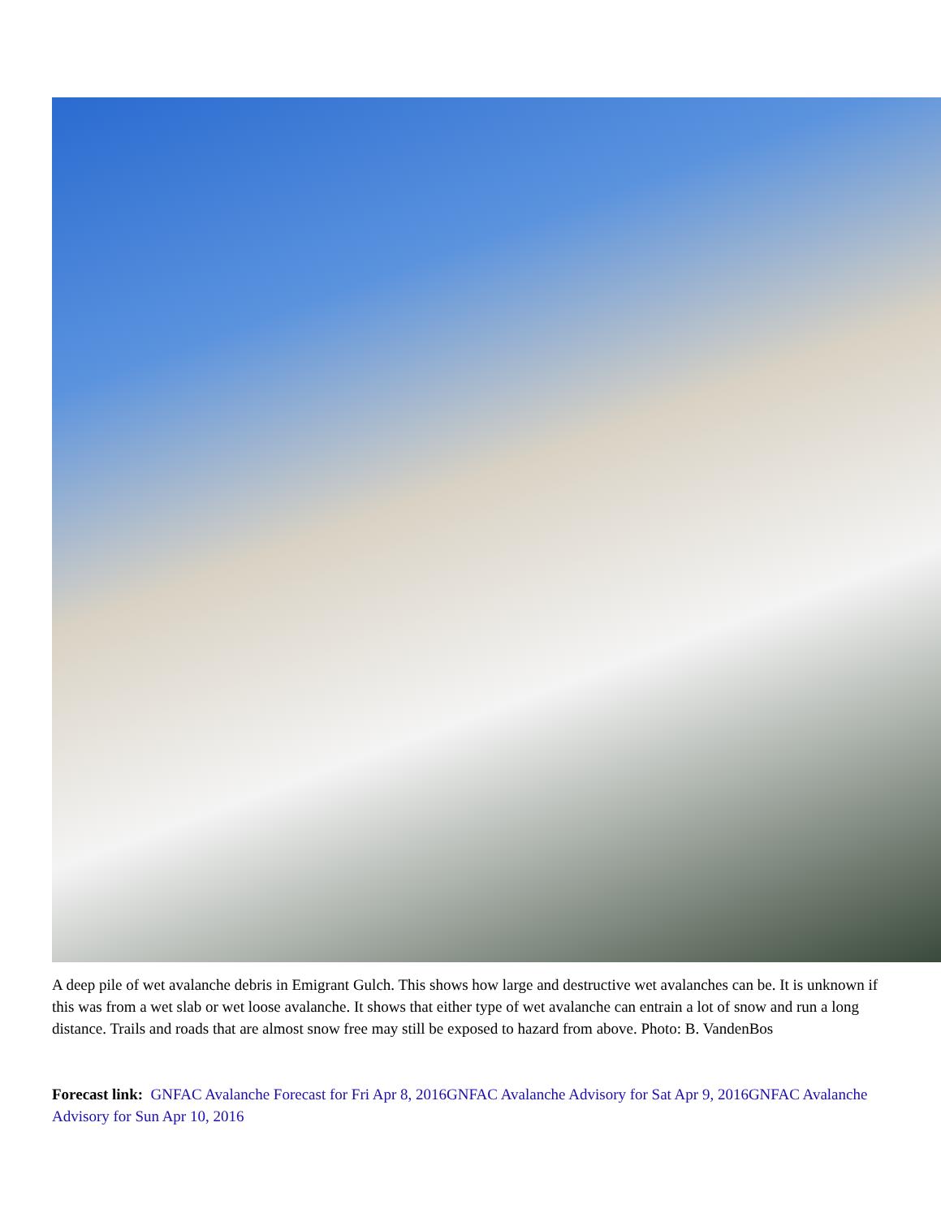A deep pile of wet avalanche debris in Emigrant Gulch. This shows how large and destructive wet avalanches can be. It is unknown if this was from a wet slab or wet loose avalanche. It shows that either type of wet avalanche can entrain a lot of snow and run a long distance. Trails and roads that are almost snow free may still be exposed to hazard from above. Photo: B. VandenBos
Forecast link: GNFAC Avalanche Forecast for Fri Apr 8, 2016GNFAC Avalanche Advisory for Sat Apr 9, 2016GNFAC Avalanche Advisory for Sun Apr 10, 2016